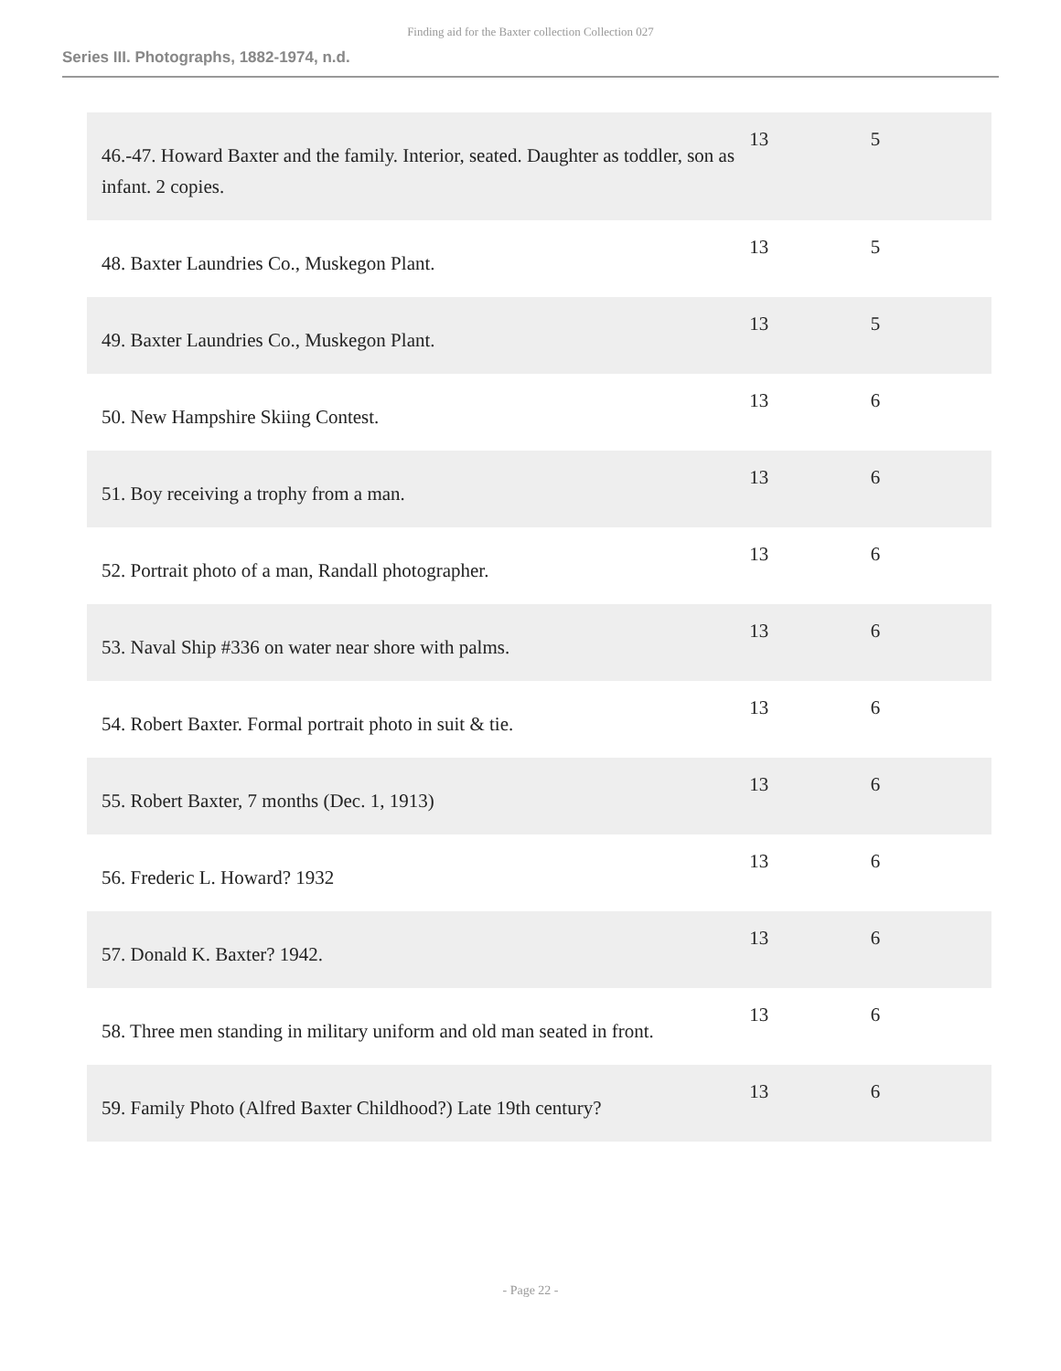Finding aid for the Baxter collection Collection 027
Series III. Photographs, 1882-1974, n.d.
| 46.-47. Howard Baxter and the family. Interior, seated. Daughter as toddler, son as infant. 2 copies. | 13 | 5 |
| 48. Baxter Laundries Co., Muskegon Plant. | 13 | 5 |
| 49. Baxter Laundries Co., Muskegon Plant. | 13 | 5 |
| 50. New Hampshire Skiing Contest. | 13 | 6 |
| 51. Boy receiving a trophy from a man. | 13 | 6 |
| 52. Portrait photo of a man, Randall photographer. | 13 | 6 |
| 53. Naval Ship #336 on water near shore with palms. | 13 | 6 |
| 54. Robert Baxter. Formal portrait photo in suit & tie. | 13 | 6 |
| 55. Robert Baxter, 7 months (Dec. 1, 1913) | 13 | 6 |
| 56. Frederic L. Howard? 1932 | 13 | 6 |
| 57. Donald K. Baxter? 1942. | 13 | 6 |
| 58. Three men standing in military uniform and old man seated in front. | 13 | 6 |
| 59. Family Photo (Alfred Baxter Childhood?) Late 19th century? | 13 | 6 |
- Page 22 -